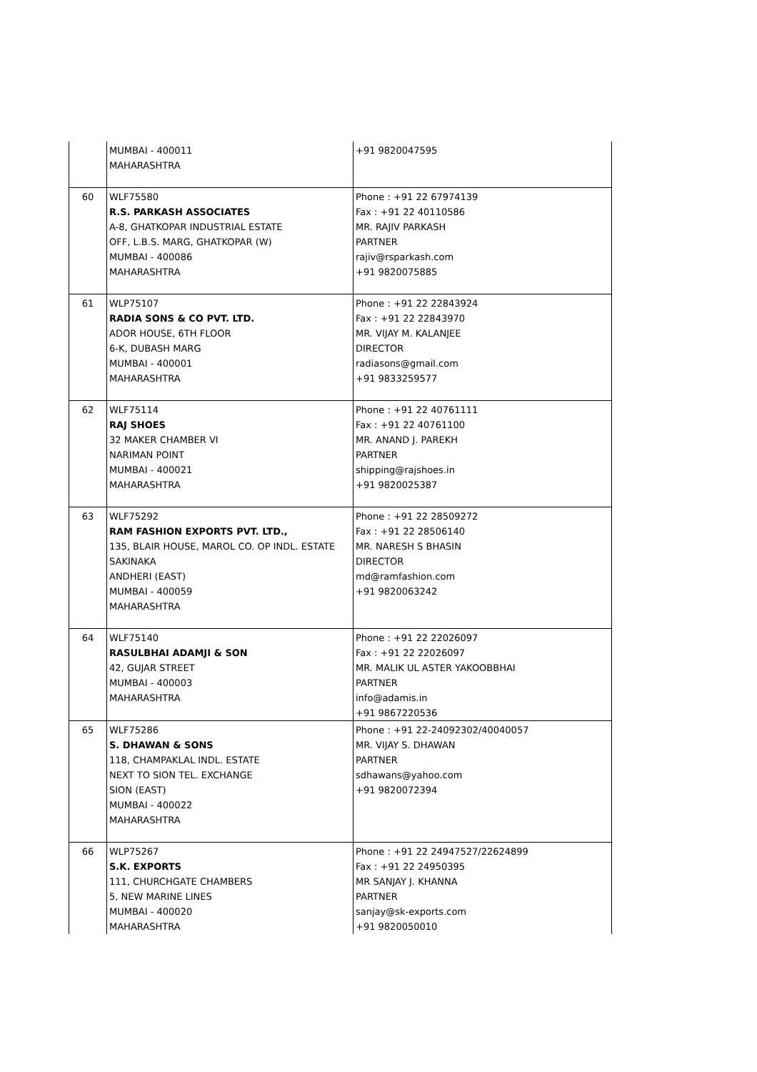| | MUMBAI - 400011 MAHARASHTRA | +91 9820047595 |
| 60 | WLF75580 R.S. PARKASH ASSOCIATES A-8, GHATKOPAR INDUSTRIAL ESTATE OFF, L.B.S. MARG, GHATKOPAR (W) MUMBAI - 400086 MAHARASHTRA | Phone : +91 22 67974139 Fax : +91 22 40110586 MR. RAJIV PARKASH PARTNER rajiv@rsparkash.com +91 9820075885 |
| 61 | WLP75107 RADIA SONS & CO PVT. LTD. ADOR HOUSE, 6TH FLOOR 6-K, DUBASH MARG MUMBAI - 400001 MAHARASHTRA | Phone : +91 22 22843924 Fax : +91 22 22843970 MR. VIJAY M. KALANJEE DIRECTOR radiasons@gmail.com +91 9833259577 |
| 62 | WLF75114 RAJ SHOES 32 MAKER CHAMBER VI NARIMAN POINT MUMBAI - 400021 MAHARASHTRA | Phone : +91 22 40761111 Fax : +91 22 40761100 MR. ANAND J. PAREKH PARTNER shipping@rajshoes.in +91 9820025387 |
| 63 | WLF75292 RAM FASHION EXPORTS PVT. LTD., 135, BLAIR HOUSE, MAROL CO. OP INDL. ESTATE SAKINAKA ANDHERI (EAST) MUMBAI - 400059 MAHARASHTRA | Phone : +91 22 28509272 Fax : +91 22 28506140 MR. NARESH S BHASIN DIRECTOR md@ramfashion.com +91 9820063242 |
| 64 | WLF75140 RASULBHAI ADAMJI & SON 42, GUJAR STREET MUMBAI - 400003 MAHARASHTRA | Phone : +91 22 22026097 Fax : +91 22 22026097 MR. MALIK UL ASTER YAKOOBBHAI PARTNER info@adamis.in +91 9867220536 |
| 65 | WLF75286 S. DHAWAN & SONS 118, CHAMPAKLAL INDL. ESTATE NEXT TO SION TEL. EXCHANGE SION (EAST) MUMBAI - 400022 MAHARASHTRA | Phone : +91 22-24092302/40040057 MR. VIJAY S. DHAWAN PARTNER sdhawans@yahoo.com +91 9820072394 |
| 66 | WLP75267 S.K. EXPORTS 111, CHURCHGATE CHAMBERS 5, NEW MARINE LINES MUMBAI - 400020 MAHARASHTRA | Phone : +91 22 24947527/22624899 Fax : +91 22 24950395 MR SANJAY J. KHANNA PARTNER sanjay@sk-exports.com +91 9820050010 |